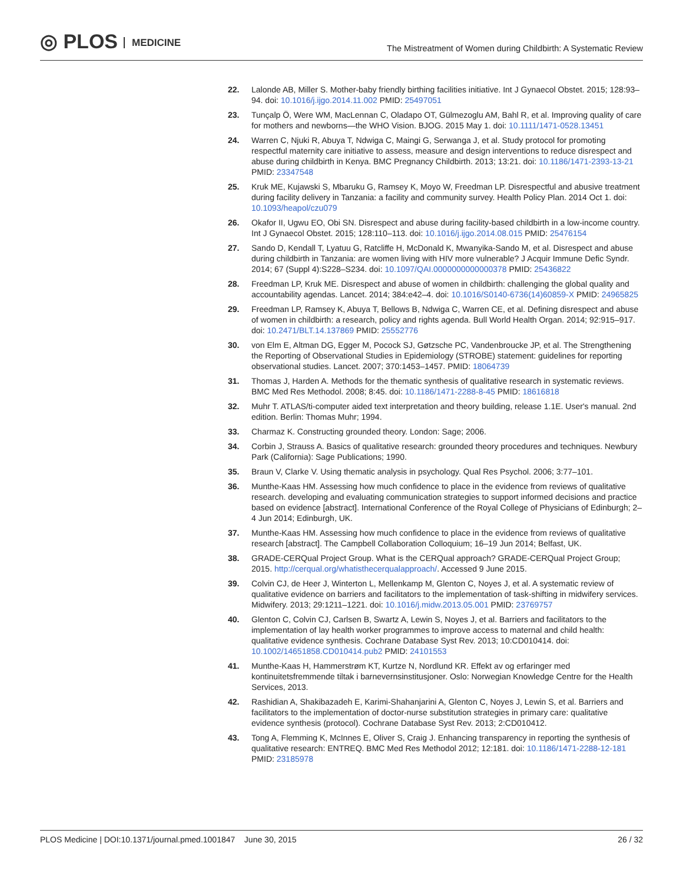◎ PLOS MEDICINE
The Mistreatment of Women during Childbirth: A Systematic Review
22. Lalonde AB, Miller S. Mother-baby friendly birthing facilities initiative. Int J Gynaecol Obstet. 2015; 128:93–94. doi: 10.1016/j.ijgo.2014.11.002 PMID: 25497051
23. Tunçalp Ö, Were WM, MacLennan C, Oladapo OT, Gülmezoglu AM, Bahl R, et al. Improving quality of care for mothers and newborns—the WHO Vision. BJOG. 2015 May 1. doi: 10.1111/1471-0528.13451
24. Warren C, Njuki R, Abuya T, Ndwiga C, Maingi G, Serwanga J, et al. Study protocol for promoting respectful maternity care initiative to assess, measure and design interventions to reduce disrespect and abuse during childbirth in Kenya. BMC Pregnancy Childbirth. 2013; 13:21. doi: 10.1186/1471-2393-13-21 PMID: 23347548
25. Kruk ME, Kujawski S, Mbaruku G, Ramsey K, Moyo W, Freedman LP. Disrespectful and abusive treatment during facility delivery in Tanzania: a facility and community survey. Health Policy Plan. 2014 Oct 1. doi: 10.1093/heapol/czu079
26. Okafor II, Ugwu EO, Obi SN. Disrespect and abuse during facility-based childbirth in a low-income country. Int J Gynaecol Obstet. 2015; 128:110–113. doi: 10.1016/j.ijgo.2014.08.015 PMID: 25476154
27. Sando D, Kendall T, Lyatuu G, Ratcliffe H, McDonald K, Mwanyika-Sando M, et al. Disrespect and abuse during childbirth in Tanzania: are women living with HIV more vulnerable? J Acquir Immune Defic Syndr. 2014; 67 (Suppl 4):S228–S234. doi: 10.1097/QAI.0000000000000378 PMID: 25436822
28. Freedman LP, Kruk ME. Disrespect and abuse of women in childbirth: challenging the global quality and accountability agendas. Lancet. 2014; 384:e42–4. doi: 10.1016/S0140-6736(14)60859-X PMID: 24965825
29. Freedman LP, Ramsey K, Abuya T, Bellows B, Ndwiga C, Warren CE, et al. Defining disrespect and abuse of women in childbirth: a research, policy and rights agenda. Bull World Health Organ. 2014; 92:915–917. doi: 10.2471/BLT.14.137869 PMID: 25552776
30. von Elm E, Altman DG, Egger M, Pocock SJ, Gøtzsche PC, Vandenbroucke JP, et al. The Strengthening the Reporting of Observational Studies in Epidemiology (STROBE) statement: guidelines for reporting observational studies. Lancet. 2007; 370:1453–1457. PMID: 18064739
31. Thomas J, Harden A. Methods for the thematic synthesis of qualitative research in systematic reviews. BMC Med Res Methodol. 2008; 8:45. doi: 10.1186/1471-2288-8-45 PMID: 18616818
32. Muhr T. ATLAS/ti-computer aided text interpretation and theory building, release 1.1E. User's manual. 2nd edition. Berlin: Thomas Muhr; 1994.
33. Charmaz K. Constructing grounded theory. London: Sage; 2006.
34. Corbin J, Strauss A. Basics of qualitative research: grounded theory procedures and techniques. Newbury Park (California): Sage Publications; 1990.
35. Braun V, Clarke V. Using thematic analysis in psychology. Qual Res Psychol. 2006; 3:77–101.
36. Munthe-Kaas HM. Assessing how much confidence to place in the evidence from reviews of qualitative research. developing and evaluating communication strategies to support informed decisions and practice based on evidence [abstract]. International Conference of the Royal College of Physicians of Edinburgh; 2–4 Jun 2014; Edinburgh, UK.
37. Munthe-Kaas HM. Assessing how much confidence to place in the evidence from reviews of qualitative research [abstract]. The Campbell Collaboration Colloquium; 16–19 Jun 2014; Belfast, UK.
38. GRADE-CERQual Project Group. What is the CERQual approach? GRADE-CERQual Project Group; 2015. http://cerqual.org/whatisthecerqualapproach/. Accessed 9 June 2015.
39. Colvin CJ, de Heer J, Winterton L, Mellenkamp M, Glenton C, Noyes J, et al. A systematic review of qualitative evidence on barriers and facilitators to the implementation of task-shifting in midwifery services. Midwifery. 2013; 29:1211–1221. doi: 10.1016/j.midw.2013.05.001 PMID: 23769757
40. Glenton C, Colvin CJ, Carlsen B, Swartz A, Lewin S, Noyes J, et al. Barriers and facilitators to the implementation of lay health worker programmes to improve access to maternal and child health: qualitative evidence synthesis. Cochrane Database Syst Rev. 2013; 10:CD010414. doi: 10.1002/14651858.CD010414.pub2 PMID: 24101553
41. Munthe-Kaas H, Hammerstrøm KT, Kurtze N, Nordlund KR. Effekt av og erfaringer med kontinuitetsfremmende tiltak i barnevernsinstitusjoner. Oslo: Norwegian Knowledge Centre for the Health Services, 2013.
42. Rashidian A, Shakibazadeh E, Karimi-Shahanjarini A, Glenton C, Noyes J, Lewin S, et al. Barriers and facilitators to the implementation of doctor-nurse substitution strategies in primary care: qualitative evidence synthesis (protocol). Cochrane Database Syst Rev. 2013; 2:CD010412.
43. Tong A, Flemming K, McInnes E, Oliver S, Craig J. Enhancing transparency in reporting the synthesis of qualitative research: ENTREQ. BMC Med Res Methodol 2012; 12:181. doi: 10.1186/1471-2288-12-181 PMID: 23185978
PLOS Medicine | DOI:10.1371/journal.pmed.1001847 June 30, 2015
26 / 32